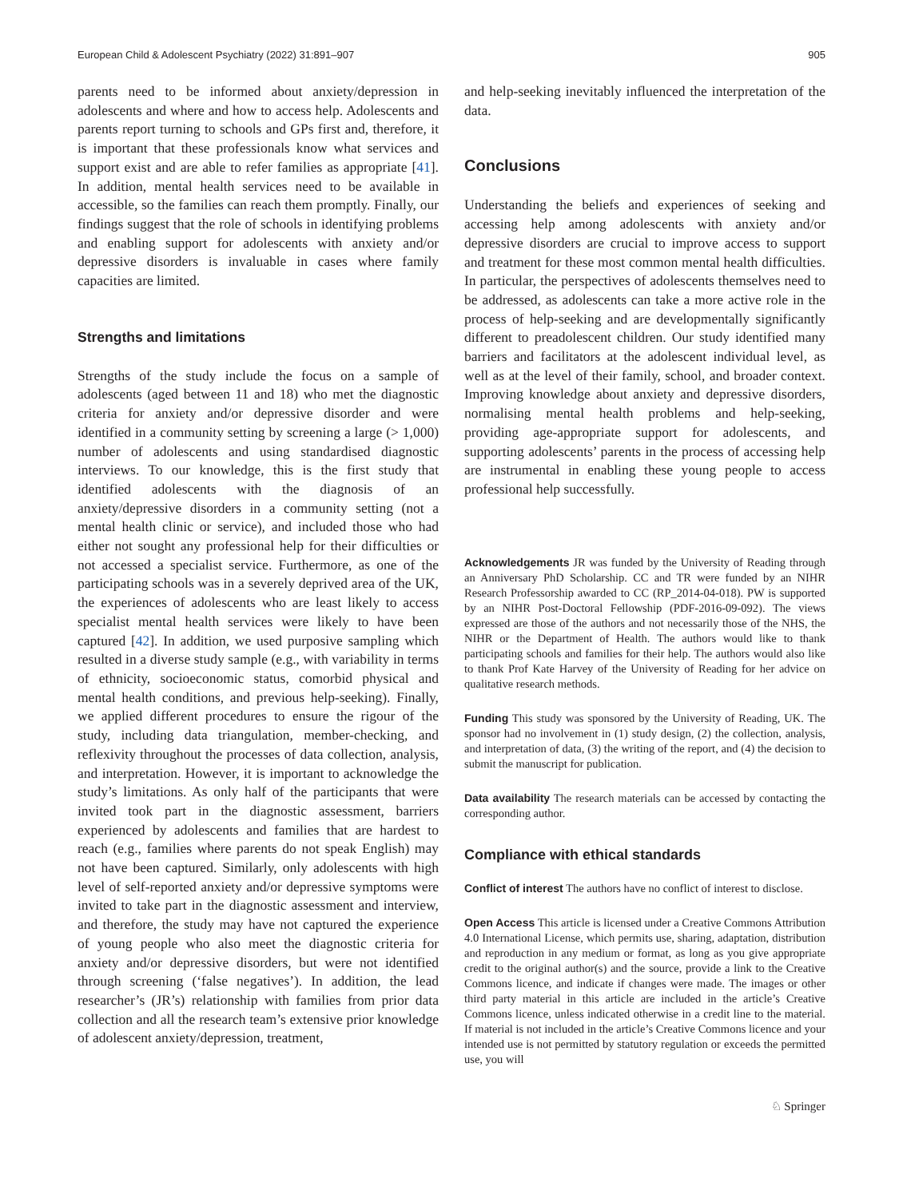European Child & Adolescent Psychiatry (2022) 31:891–907 905
parents need to be informed about anxiety/depression in adolescents and where and how to access help. Adolescents and parents report turning to schools and GPs first and, therefore, it is important that these professionals know what services and support exist and are able to refer families as appropriate [41]. In addition, mental health services need to be available in accessible, so the families can reach them promptly. Finally, our findings suggest that the role of schools in identifying problems and enabling support for adolescents with anxiety and/or depressive disorders is invaluable in cases where family capacities are limited.
Strengths and limitations
Strengths of the study include the focus on a sample of adolescents (aged between 11 and 18) who met the diagnostic criteria for anxiety and/or depressive disorder and were identified in a community setting by screening a large (> 1,000) number of adolescents and using standardised diagnostic interviews. To our knowledge, this is the first study that identified adolescents with the diagnosis of an anxiety/depressive disorders in a community setting (not a mental health clinic or service), and included those who had either not sought any professional help for their difficulties or not accessed a specialist service. Furthermore, as one of the participating schools was in a severely deprived area of the UK, the experiences of adolescents who are least likely to access specialist mental health services were likely to have been captured [42]. In addition, we used purposive sampling which resulted in a diverse study sample (e.g., with variability in terms of ethnicity, socioeconomic status, comorbid physical and mental health conditions, and previous help-seeking). Finally, we applied different procedures to ensure the rigour of the study, including data triangulation, member-checking, and reflexivity throughout the processes of data collection, analysis, and interpretation. However, it is important to acknowledge the study’s limitations. As only half of the participants that were invited took part in the diagnostic assessment, barriers experienced by adolescents and families that are hardest to reach (e.g., families where parents do not speak English) may not have been captured. Similarly, only adolescents with high level of self-reported anxiety and/or depressive symptoms were invited to take part in the diagnostic assessment and interview, and therefore, the study may have not captured the experience of young people who also meet the diagnostic criteria for anxiety and/or depressive disorders, but were not identified through screening (‘false negatives’). In addition, the lead researcher’s (JR’s) relationship with families from prior data collection and all the research team’s extensive prior knowledge of adolescent anxiety/depression, treatment,
and help-seeking inevitably influenced the interpretation of the data.
Conclusions
Understanding the beliefs and experiences of seeking and accessing help among adolescents with anxiety and/or depressive disorders are crucial to improve access to support and treatment for these most common mental health difficulties. In particular, the perspectives of adolescents themselves need to be addressed, as adolescents can take a more active role in the process of help-seeking and are developmentally significantly different to preadolescent children. Our study identified many barriers and facilitators at the adolescent individual level, as well as at the level of their family, school, and broader context. Improving knowledge about anxiety and depressive disorders, normalising mental health problems and help-seeking, providing age-appropriate support for adolescents, and supporting adolescents’ parents in the process of accessing help are instrumental in enabling these young people to access professional help successfully.
Acknowledgements JR was funded by the University of Reading through an Anniversary PhD Scholarship. CC and TR were funded by an NIHR Research Professorship awarded to CC (RP_2014-04-018). PW is supported by an NIHR Post-Doctoral Fellowship (PDF-2016-09-092). The views expressed are those of the authors and not necessarily those of the NHS, the NIHR or the Department of Health. The authors would like to thank participating schools and families for their help. The authors would also like to thank Prof Kate Harvey of the University of Reading for her advice on qualitative research methods.
Funding This study was sponsored by the University of Reading, UK. The sponsor had no involvement in (1) study design, (2) the collection, analysis, and interpretation of data, (3) the writing of the report, and (4) the decision to submit the manuscript for publication.
Data availability The research materials can be accessed by contacting the corresponding author.
Compliance with ethical standards
Conflict of interest The authors have no conflict of interest to disclose.
Open Access This article is licensed under a Creative Commons Attribution 4.0 International License, which permits use, sharing, adaptation, distribution and reproduction in any medium or format, as long as you give appropriate credit to the original author(s) and the source, provide a link to the Creative Commons licence, and indicate if changes were made. The images or other third party material in this article are included in the article’s Creative Commons licence, unless indicated otherwise in a credit line to the material. If material is not included in the article’s Creative Commons licence and your intended use is not permitted by statutory regulation or exceeds the permitted use, you will
♘ Springer